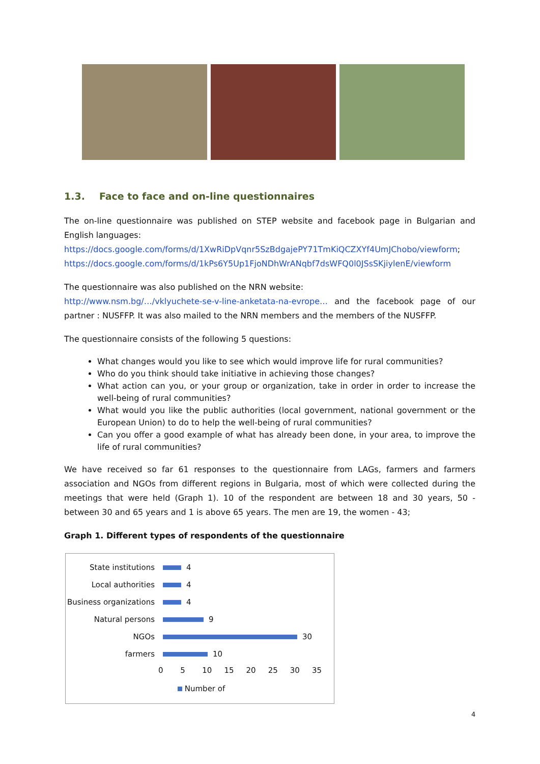1.3. Face to face and on-line questionnaires
The on-line questionnaire was published on STEP website and facebook page in Bulgarian and English languages:
https://docs.google.com/forms/d/1XwRiDpVqnr5SzBdgajePY71TmKiQCZXYf4UmJChobo/viewform;
https://docs.google.com/forms/d/1kPs6Y5Up1FjoNDhWrANqbf7dsWFQ0l0JSsSKjiylenE/viewform
The questionnaire was also published on the NRN website:
http://www.nsm.bg/…/vklyuchete-se-v-line-anketata-na-evrope… and the facebook page of our partner : NUSFFP. It was also mailed to the NRN members and the members of the NUSFFP.
The questionnaire consists of the following 5 questions:
What changes would you like to see which would improve life for rural communities?
Who do you think should take initiative in achieving those changes?
What action can you, or your group or organization, take in order in order to increase the well-being of rural communities?
What would you like the public authorities (local government, national government or the European Union) to do to help the well-being of rural communities?
Can you offer a good example of what has already been done, in your area, to improve the life of rural communities?
We have received so far 61 responses to the questionnaire from LAGs, farmers and farmers association and NGOs from different regions in Bulgaria, most of which were collected during the meetings that were held (Graph 1). 10 of the respondent are between 18 and 30 years, 50 - between 30 and 65 years and 1 is above 65 years. The men are 19, the women - 43;
Graph 1. Different types of respondents of the questionnaire
State institutions
4
Local authorities
4
Business organizations
4
Natural persons
9
NGOs
30
farmers
10
0 5 10 15 20 25 30 35
Number of
4